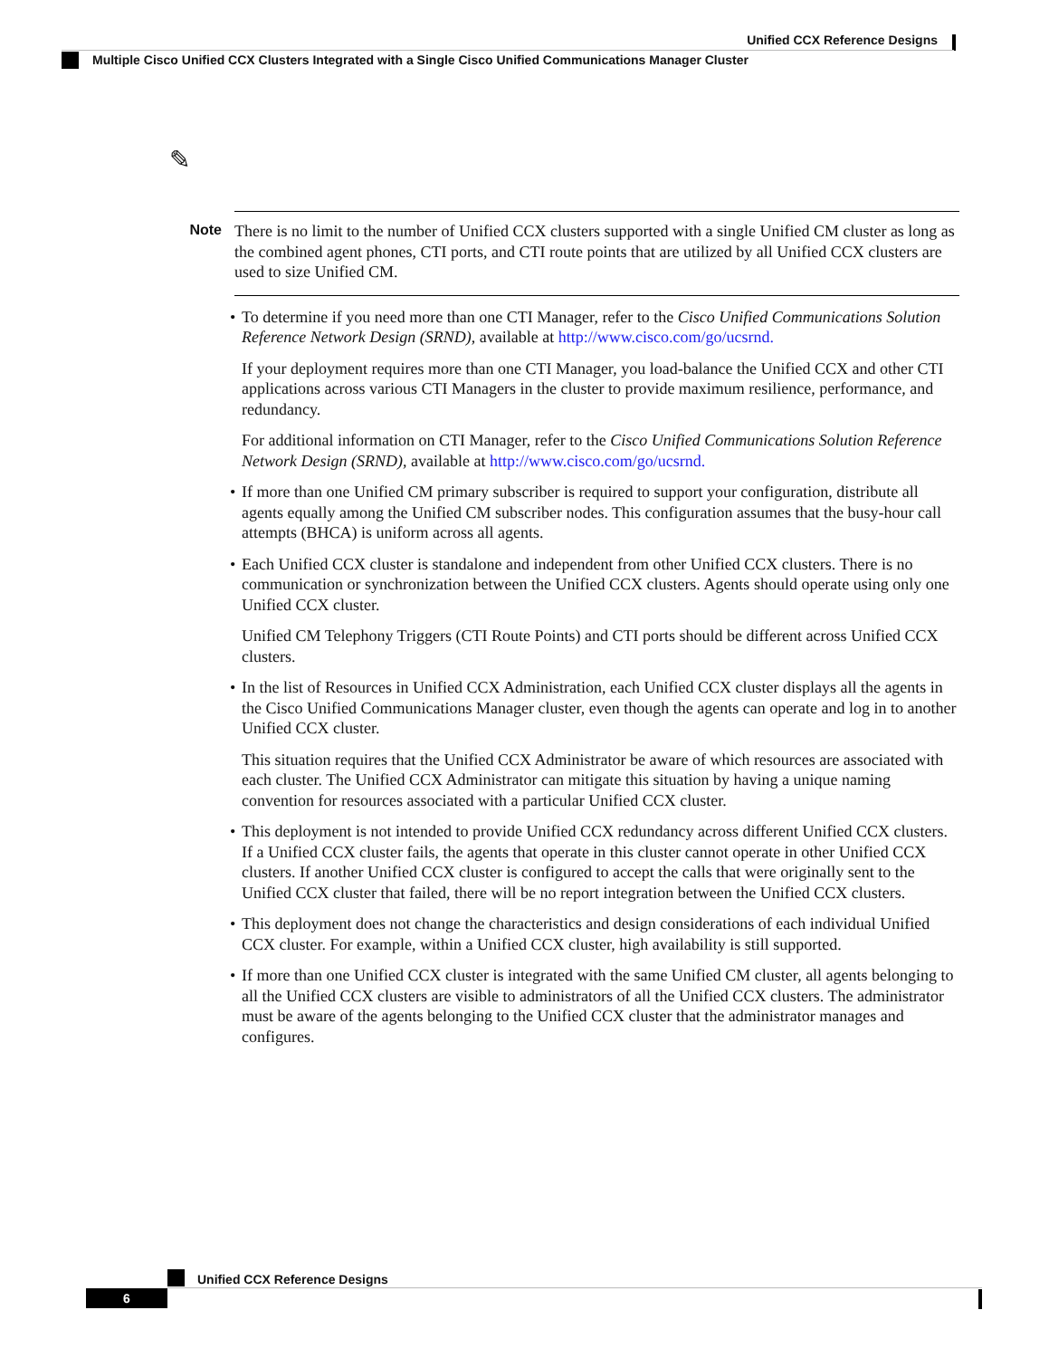Unified CCX Reference Designs
Multiple Cisco Unified CCX Clusters Integrated with a Single Cisco Unified Communications Manager Cluster
✎
Note
There is no limit to the number of Unified CCX clusters supported with a single Unified CM cluster as long as the combined agent phones, CTI ports, and CTI route points that are utilized by all Unified CCX clusters are used to size Unified CM.
•
To determine if you need more than one CTI Manager, refer to the Cisco Unified Communications Solution Reference Network Design (SRND), available at http://www.cisco.com/go/ucsrnd.
If your deployment requires more than one CTI Manager, you load-balance the Unified CCX and other CTI applications across various CTI Managers in the cluster to provide maximum resilience, performance, and redundancy.
For additional information on CTI Manager, refer to the Cisco Unified Communications Solution Reference Network Design (SRND), available at http://www.cisco.com/go/ucsrnd.
•
If more than one Unified CM primary subscriber is required to support your configuration, distribute all agents equally among the Unified CM subscriber nodes. This configuration assumes that the busy-hour call attempts (BHCA) is uniform across all agents.
•
Each Unified CCX cluster is standalone and independent from other Unified CCX clusters. There is no communication or synchronization between the Unified CCX clusters. Agents should operate using only one Unified CCX cluster.
Unified CM Telephony Triggers (CTI Route Points) and CTI ports should be different across Unified CCX clusters.
•
In the list of Resources in Unified CCX Administration, each Unified CCX cluster displays all the agents in the Cisco Unified Communications Manager cluster, even though the agents can operate and log in to another Unified CCX cluster.
This situation requires that the Unified CCX Administrator be aware of which resources are associated with each cluster. The Unified CCX Administrator can mitigate this situation by having a unique naming convention for resources associated with a particular Unified CCX cluster.
•
This deployment is not intended to provide Unified CCX redundancy across different Unified CCX clusters. If a Unified CCX cluster fails, the agents that operate in this cluster cannot operate in other Unified CCX clusters. If another Unified CCX cluster is configured to accept the calls that were originally sent to the Unified CCX cluster that failed, there will be no report integration between the Unified CCX clusters.
•
This deployment does not change the characteristics and design considerations of each individual Unified CCX cluster. For example, within a Unified CCX cluster, high availability is still supported.
•
If more than one Unified CCX cluster is integrated with the same Unified CM cluster, all agents belonging to all the Unified CCX clusters are visible to administrators of all the Unified CCX clusters. The administrator must be aware of the agents belonging to the Unified CCX cluster that the administrator manages and configures.
Unified CCX Reference Designs
6